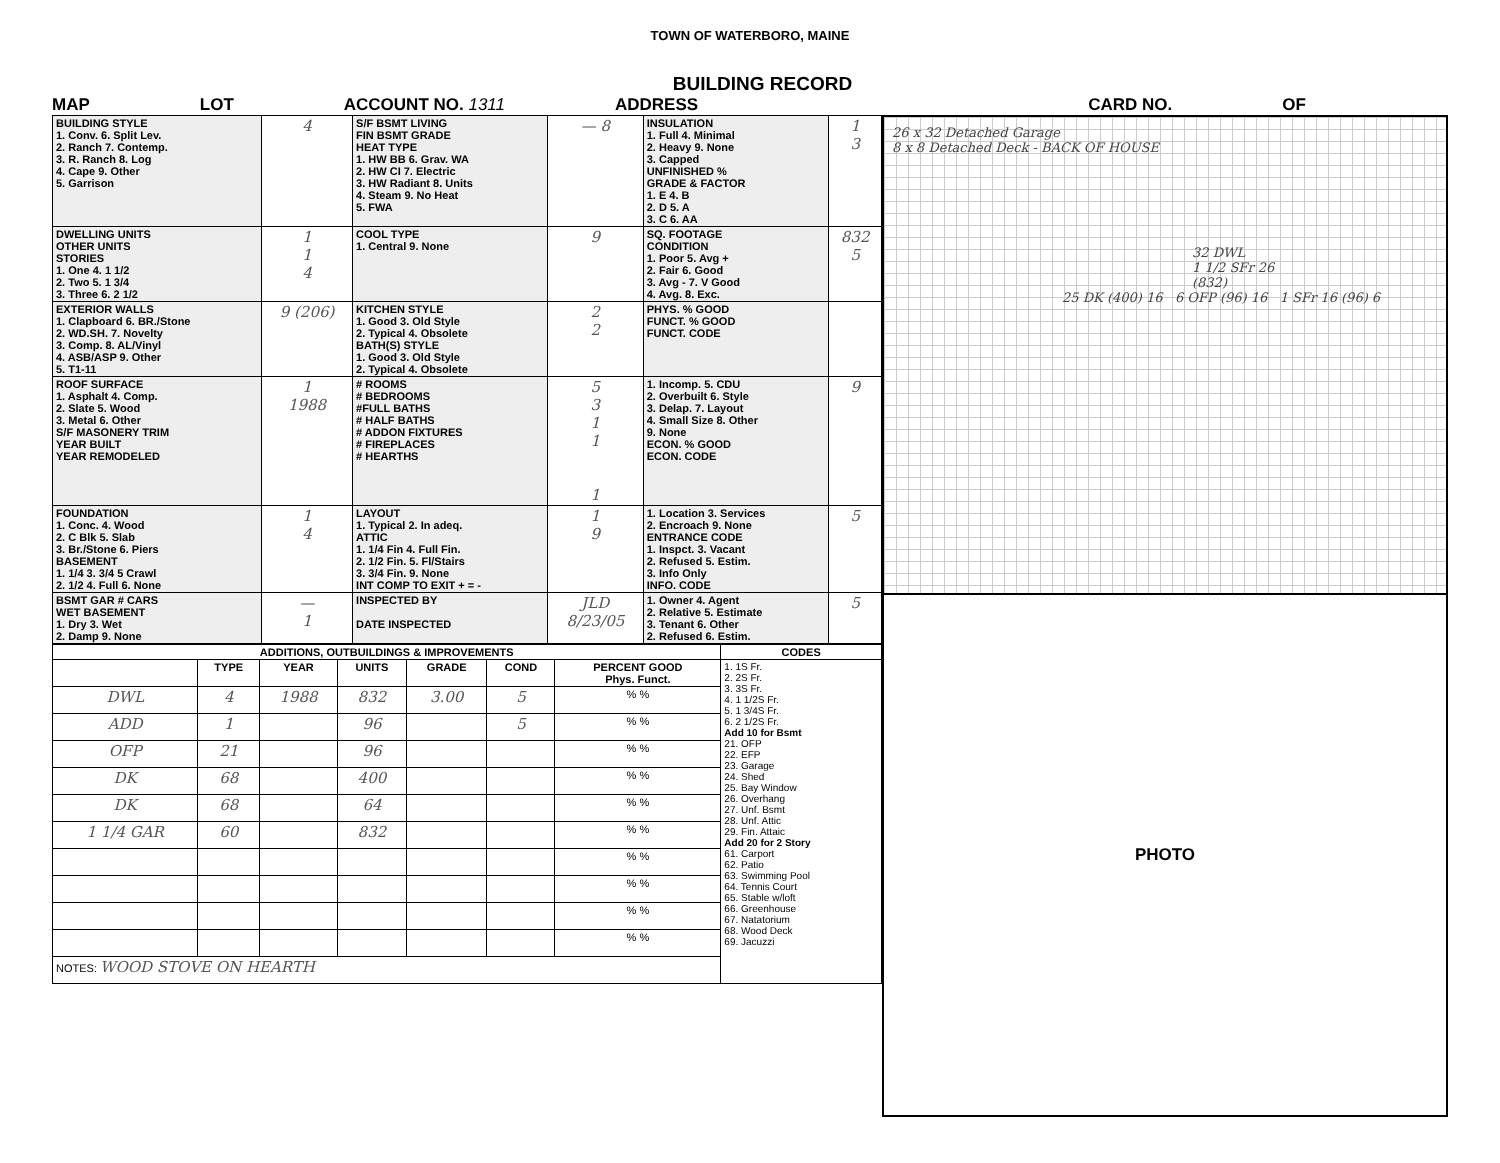TOWN OF WATERBORO, MAINE
BUILDING RECORD
MAP LOT ACCOUNT NO. 1311 ADDRESS CARD NO. OF
| BUILDING STYLE 1. Conv. 6. Split Lev. 2. Ranch 7. Contemp. 3. R. Ranch 8. Log 4. Cape 9. Other 5. Garrison | 4 | S/F BSMT LIVING FIN BSMT GRADE HEAT TYPE 1. HW BB 6. Grav. WA 2. HW CI 7. Electric 3. HW Radiant 8. Units 4. Steam 9. No Heat 5. FWA | — 8 | INSULATION 1. Full 4. Minimal 2. Heavy 9. None 3. Capped UNFINISHED % GRADE & FACTOR 1. E 4. B 2. D 5. A 3. C 6. AA | 1 3 |
| DWELLING UNITS OTHER UNITS STORIES 1. One 4. 1 1/2 2. Two 5. 1 3/4 3. Three 6. 2 1/2 | 1 1 4 | COOL TYPE 1. Central 9. None | 9 | SQ. FOOTAGE CONDITION 1. Poor 5. Avg + 2. Fair 6. Good 3. Avg - 7. V Good 4. Avg. 8. Exc. | 832 5 |
| EXTERIOR WALLS 1. Clapboard 6. BR./Stone 2. WD.SH. 7. Novelty 3. Comp. 8. AL/Vinyl 4. ASB/ASP 9. Other 5. T1-11 | 9 (206) | KITCHEN STYLE 1. Good 3. Old Style 2. Typical 4. Obsolete BATH(S) STYLE 1. Good 3. Old Style 2. Typical 4. Obsolete | 2 2 | PHYS. % GOOD FUNCT. % GOOD FUNCT. CODE | |
| ROOF SURFACE 1. Asphalt 4. Comp. 2. Slate 5. Wood 3. Metal 6. Other S/F MASONERY TRIM YEAR BUILT YEAR REMODELED | 1 1988 | # ROOMS # BEDROOMS #FULL BATHS # HALF BATHS # ADDON FIXTURES # FIREPLACES # HEARTHS | 5 3 1 1 1 | 1. Incomp. 5. CDU 2. Overbuilt 6. Style 3. Delap. 7. Layout 4. Small Size 8. Other 9. None ECON. % GOOD ECON. CODE | 9 |
| FOUNDATION 1. Conc. 4. Wood 2. C Blk 5. Slab 3. Br./Stone 6. Piers BASEMENT 1. 1/4 3. 3/4 5 Crawl 2. 1/2 4. Full 6. None | 1 4 | LAYOUT 1. Typical 2. In adeq. ATTIC 1. 1/4 Fin 4. Full Fin. 2. 1/2 Fin. 5. Fl/Stairs 3. 3/4 Fin. 9. None INT COMP TO EXIT + = - | 1 9 | 1. Location 3. Services 2. Encroach 9. None ENTRANCE CODE 1. Inspct. 3. Vacant 2. Refused 5. Estim. 3. Info Only INFO. CODE | 5 |
| BSMT GAR # CARS WET BASEMENT 1. Dry 3. Wet 2. Damp 9. None | — 1 | INSPECTED BY DATE INSPECTED | JLD 8/23/05 | 1. Owner 4. Agent 2. Relative 5. Estimate 3. Tenant 6. Other 2. Refused 6. Estim. | 5 |
| ADDITIONS, OUTBUILDINGS & IMPROVEMENTS | | | | | | | CODES |
| --- | --- | --- | --- | --- | --- | --- | --- |
| | TYPE | YEAR | UNITS | GRADE | COND | PERCENT GOOD Phys. Funct. | 1. 1S Fr. 2. 2S Fr. 3. 3S Fr. 4. 1 1/2S Fr. 5. 1 3/4S Fr. 6. 2 1/2S Fr. Add 10 for Bsmt 21. OFP 22. EFP 23. Garage 24. Shed 25. Bay Window 26. Overhang 27. Unf. Bsmt 28. Unf. Attic 29. Fin. Attaic Add 20 for 2 Story 61. Carport 62. Patio 63. Swimming Pool 64. Tennis Court 65. Stable w/loft 66. Greenhouse 67. Natatorium 68. Wood Deck 69. Jacuzzi |
| DWL | 4 | 1988 | 832 | 3.00 | 5 | % % | |
| ADD | 1 | | 96 | | 5 | % % | |
| OFP | 21 | | 96 | | | % % | |
| DK | 68 | | 400 | | | % % | |
| DK | 68 | | 64 | | | % % | |
| 1 1/4 GAR | 60 | | 832 | | | % % | |
| | | | | | | % % | |
| | | | | | | % % | |
| | | | | | | % % | |
| | | | | | | % % | |
| NOTES: WOOD STOVE ON HEARTH | | | | | | | |
26 x 32 Detached Garage
8 x 8 Detached Deck - BACK OF HOUSE
32 DWL
1 1/2 SFr 26
(832)
25 DK (400) 16 6 OFP (96) 16 1 SFr 16 (96) 6
PHOTO